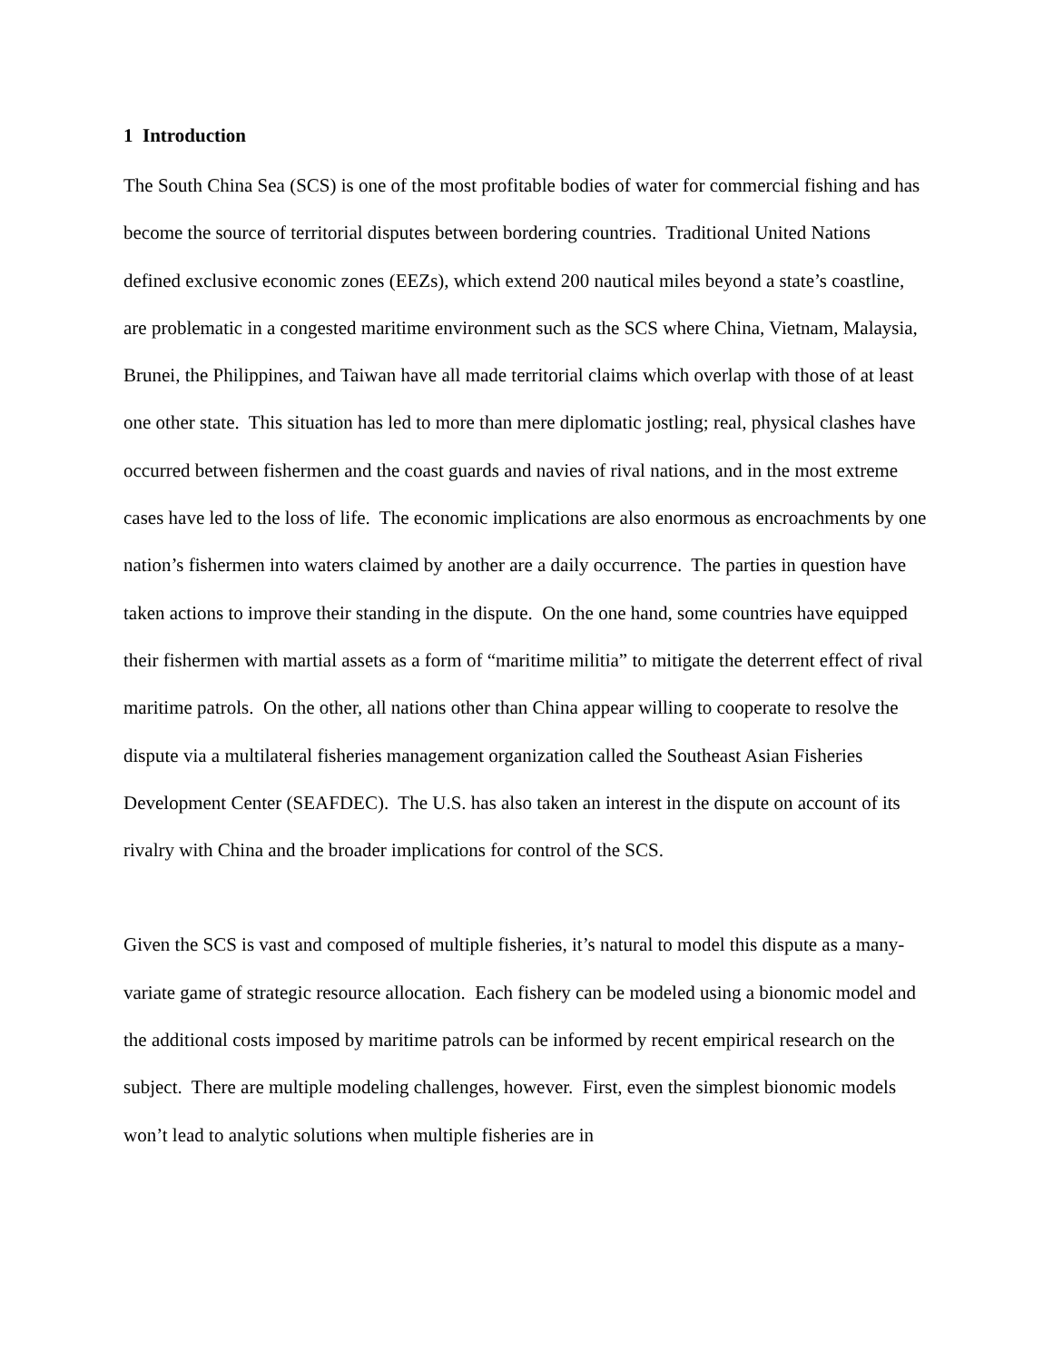1 Introduction
The South China Sea (SCS) is one of the most profitable bodies of water for commercial fishing and has become the source of territorial disputes between bordering countries. Traditional United Nations defined exclusive economic zones (EEZs), which extend 200 nautical miles beyond a state’s coastline, are problematic in a congested maritime environment such as the SCS where China, Vietnam, Malaysia, Brunei, the Philippines, and Taiwan have all made territorial claims which overlap with those of at least one other state. This situation has led to more than mere diplomatic jostling; real, physical clashes have occurred between fishermen and the coast guards and navies of rival nations, and in the most extreme cases have led to the loss of life. The economic implications are also enormous as encroachments by one nation’s fishermen into waters claimed by another are a daily occurrence. The parties in question have taken actions to improve their standing in the dispute. On the one hand, some countries have equipped their fishermen with martial assets as a form of “maritime militia” to mitigate the deterrent effect of rival maritime patrols. On the other, all nations other than China appear willing to cooperate to resolve the dispute via a multilateral fisheries management organization called the Southeast Asian Fisheries Development Center (SEAFDEC). The U.S. has also taken an interest in the dispute on account of its rivalry with China and the broader implications for control of the SCS.
Given the SCS is vast and composed of multiple fisheries, it’s natural to model this dispute as a many-variate game of strategic resource allocation. Each fishery can be modeled using a bionomic model and the additional costs imposed by maritime patrols can be informed by recent empirical research on the subject. There are multiple modeling challenges, however. First, even the simplest bionomic models won’t lead to analytic solutions when multiple fisheries are in